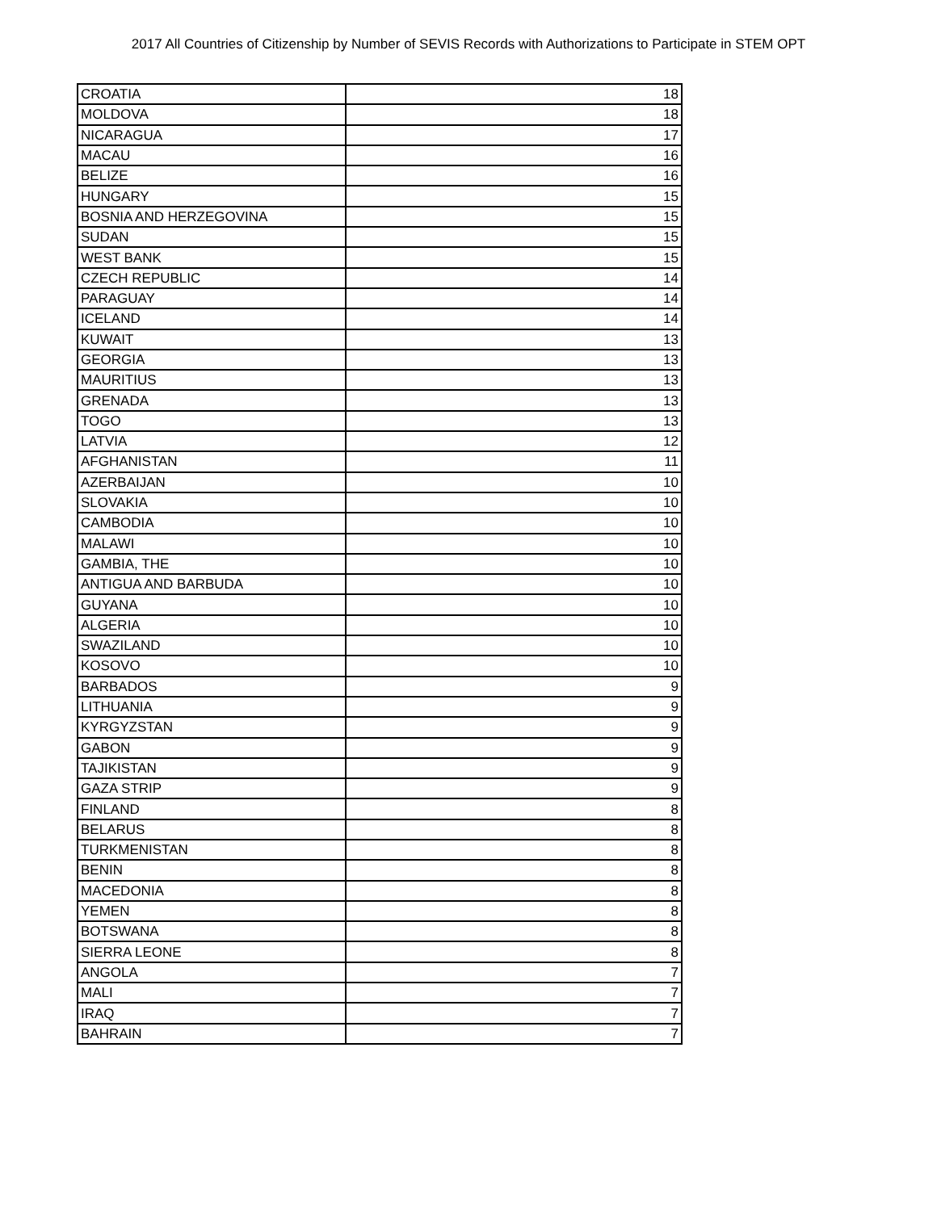2017 All Countries of Citizenship by Number of SEVIS Records with Authorizations to Participate in STEM OPT
| CROATIA | 18 |
| MOLDOVA | 18 |
| NICARAGUA | 17 |
| MACAU | 16 |
| BELIZE | 16 |
| HUNGARY | 15 |
| BOSNIA AND HERZEGOVINA | 15 |
| SUDAN | 15 |
| WEST BANK | 15 |
| CZECH REPUBLIC | 14 |
| PARAGUAY | 14 |
| ICELAND | 14 |
| KUWAIT | 13 |
| GEORGIA | 13 |
| MAURITIUS | 13 |
| GRENADA | 13 |
| TOGO | 13 |
| LATVIA | 12 |
| AFGHANISTAN | 11 |
| AZERBAIJAN | 10 |
| SLOVAKIA | 10 |
| CAMBODIA | 10 |
| MALAWI | 10 |
| GAMBIA, THE | 10 |
| ANTIGUA AND BARBUDA | 10 |
| GUYANA | 10 |
| ALGERIA | 10 |
| SWAZILAND | 10 |
| KOSOVO | 10 |
| BARBADOS | 9 |
| LITHUANIA | 9 |
| KYRGYZSTAN | 9 |
| GABON | 9 |
| TAJIKISTAN | 9 |
| GAZA STRIP | 9 |
| FINLAND | 8 |
| BELARUS | 8 |
| TURKMENISTAN | 8 |
| BENIN | 8 |
| MACEDONIA | 8 |
| YEMEN | 8 |
| BOTSWANA | 8 |
| SIERRA LEONE | 8 |
| ANGOLA | 7 |
| MALI | 7 |
| IRAQ | 7 |
| BAHRAIN | 7 |